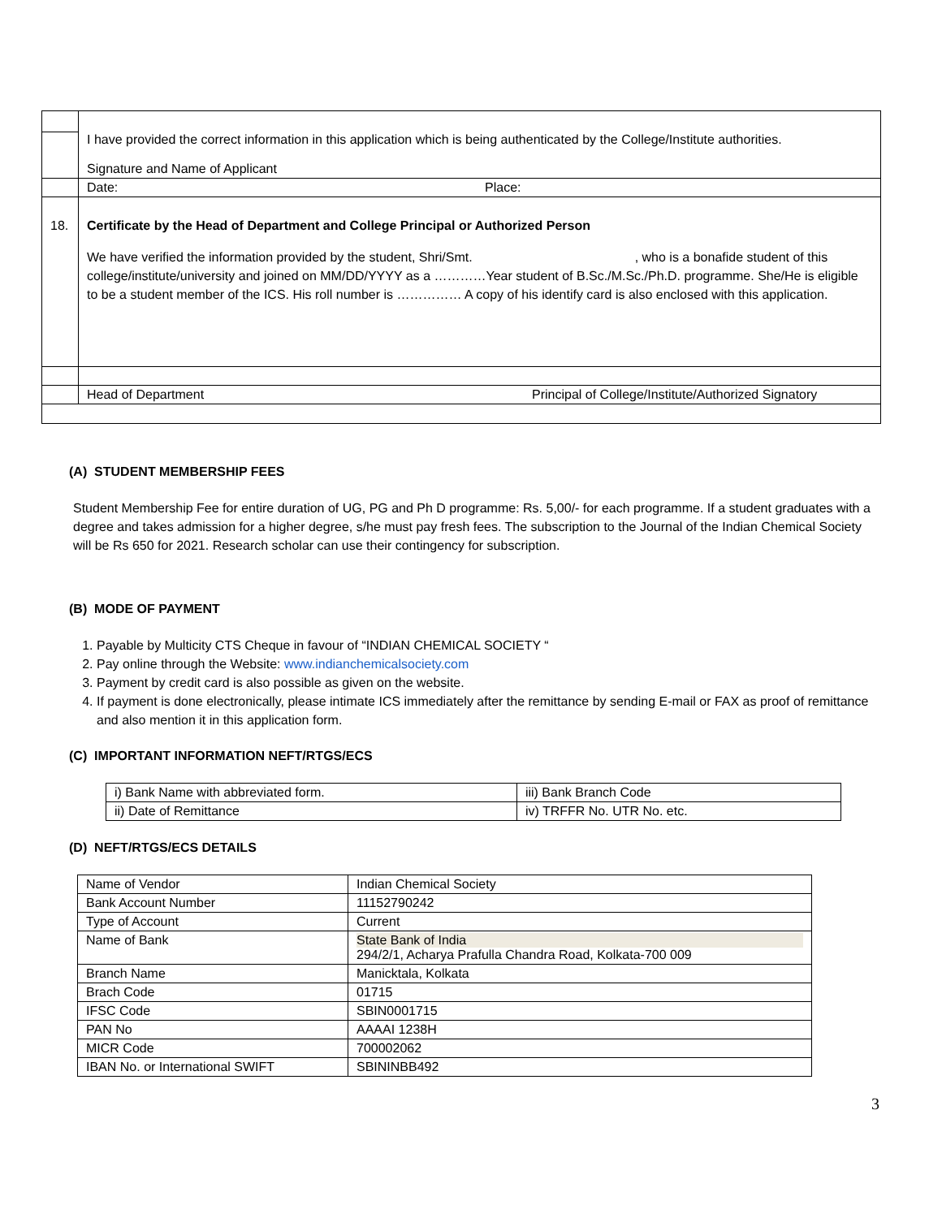| | I have provided the correct information in this application which is being authenticated by the College/Institute authorities. Signature and Name of Applicant |
| | Date: Place: |
| 18. | Certificate by the Head of Department and College Principal or Authorized Person We have verified the information provided by the student, Shri/Smt. , who is a bonafide student of this college/institute/university and joined on MM/DD/YYYY as a …………Year student of B.Sc./M.Sc./Ph.D. programme. She/He is eligible to be a student member of the ICS. His roll number is …………… A copy of his identify card is also enclosed with this application. |
| | Head of Department Principal of College/Institute/Authorized Signatory |
(A) STUDENT MEMBERSHIP FEES
Student Membership Fee for entire duration of UG, PG and Ph D programme: Rs. 5,00/- for each programme. If a student graduates with a degree and takes admission for a higher degree, s/he must pay fresh fees. The subscription to the Journal of the Indian Chemical Society will be Rs 650 for 2021. Research scholar can use their contingency for subscription.
(B) MODE OF PAYMENT
1. Payable by Multicity CTS Cheque in favour of “INDIAN CHEMICAL SOCIETY “
2. Pay online through the Website: www.indianchemicalsociety.com
3. Payment by credit card is also possible as given on the website.
4. If payment is done electronically, please intimate ICS immediately after the remittance by sending E-mail or FAX as proof of remittance and also mention it in this application form.
(C) IMPORTANT INFORMATION NEFT/RTGS/ECS
| i) Bank Name with abbreviated form. | iii) Bank Branch Code |
| ii) Date of Remittance | iv) TRFFR No. UTR No. etc. |
(D) NEFT/RTGS/ECS DETAILS
| Name of Vendor | Indian Chemical Society |
| Bank Account Number | 11152790242 |
| Type of Account | Current |
| Name of Bank | State Bank of India 294/2/1, Acharya Prafulla Chandra Road, Kolkata-700 009 |
| Branch Name | Manicktala, Kolkata |
| Brach Code | 01715 |
| IFSC Code | SBIN0001715 |
| PAN No | AAAAI 1238H |
| MICR Code | 700002062 |
| IBAN No. or International SWIFT | SBININBB492 |
3